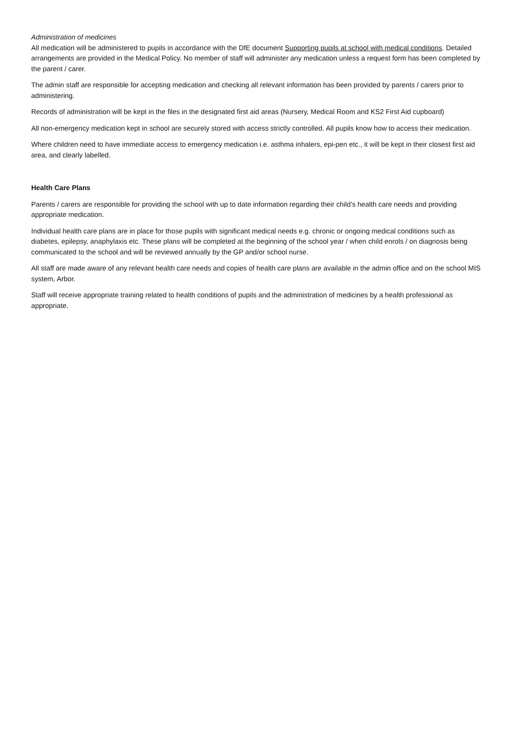Administration of medicines
All medication will be administered to pupils in accordance with the DfE document Supporting pupils at school with medical conditions. Detailed arrangements are provided in the Medical Policy. No member of staff will administer any medication unless a request form has been completed by the parent / carer.
The admin staff are responsible for accepting medication and checking all relevant information has been provided by parents / carers prior to administering.
Records of administration will be kept in the files in the designated first aid areas (Nursery, Medical Room and KS2 First Aid cupboard)
All non-emergency medication kept in school are securely stored with access strictly controlled. All pupils know how to access their medication.
Where children need to have immediate access to emergency medication i.e. asthma inhalers, epi-pen etc., it will be kept in their closest first aid area, and clearly labelled.
Health Care Plans
Parents / carers are responsible for providing the school with up to date information regarding their child’s health care needs and providing appropriate medication.
Individual health care plans are in place for those pupils with significant medical needs e.g. chronic or ongoing medical conditions such as diabetes, epilepsy, anaphylaxis etc. These plans will be completed at the beginning of the school year / when child enrols / on diagnosis being communicated to the school and will be reviewed annually by the GP and/or school nurse.
All staff are made aware of any relevant health care needs and copies of health care plans are available in the admin office and on the school MIS system, Arbor.
Staff will receive appropriate training related to health conditions of pupils and the administration of medicines by a health professional as appropriate.